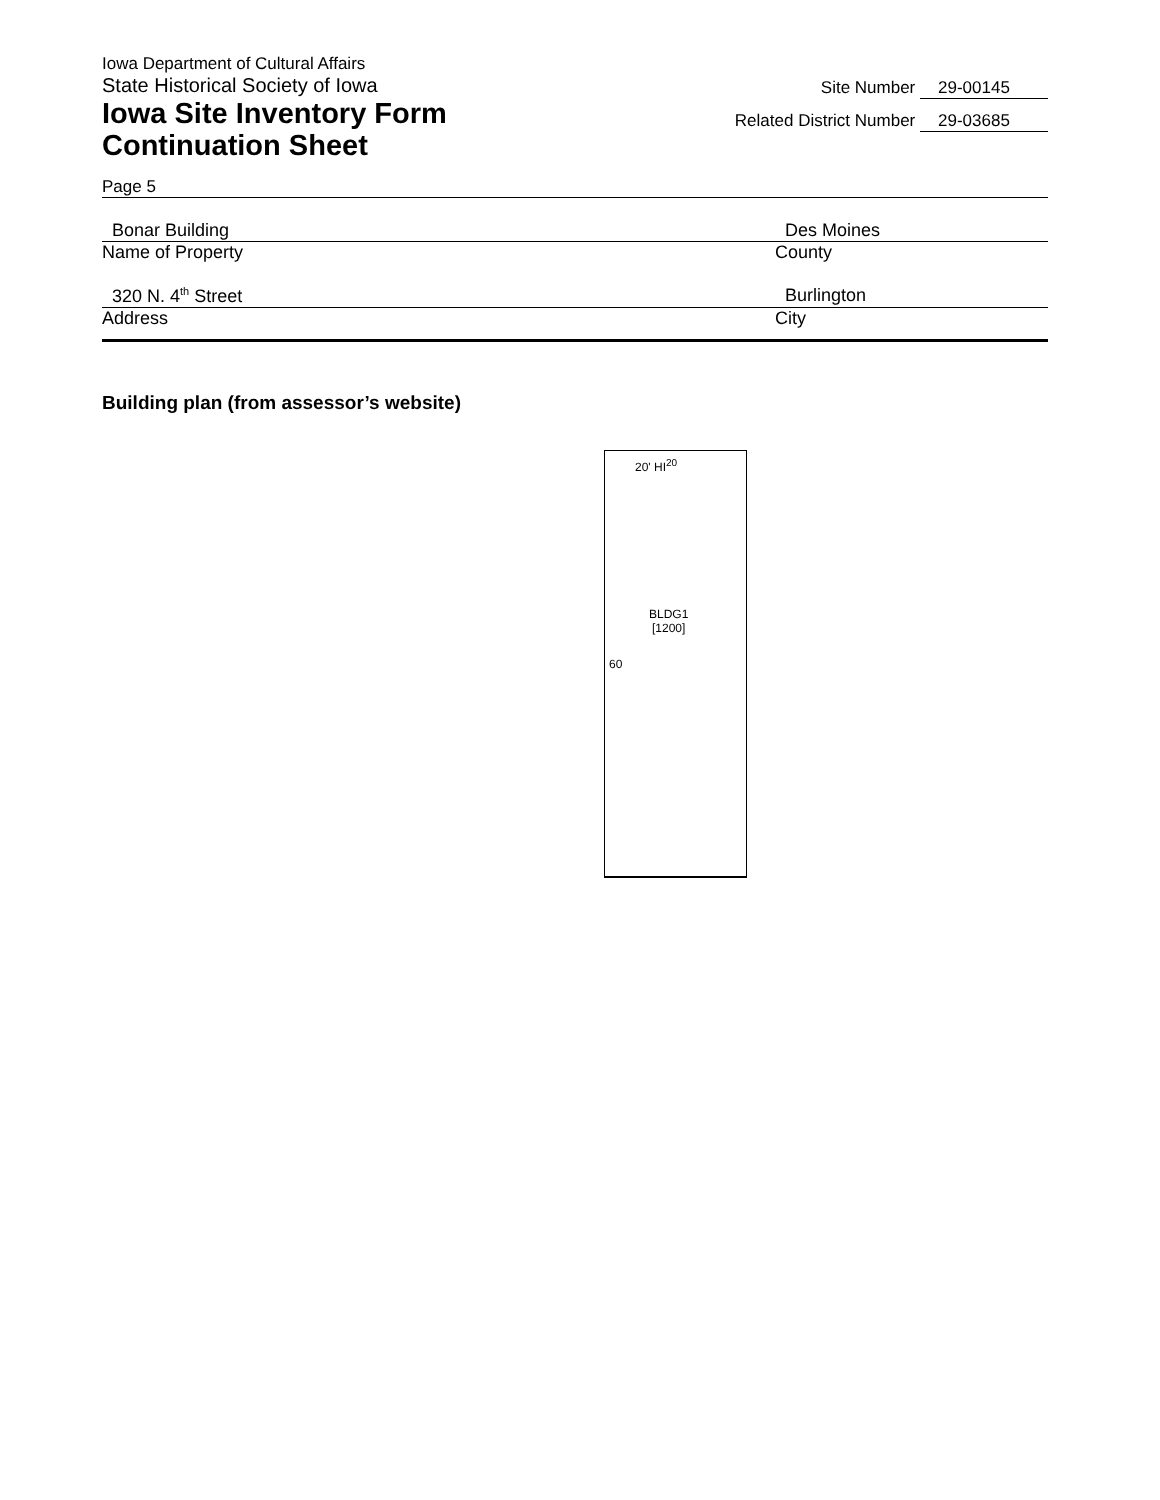Iowa Department of Cultural Affairs
State Historical Society of Iowa
Iowa Site Inventory Form
Continuation Sheet
Site Number 29-00145
Related District Number 29-03685
Page 5
Bonar Building Des Moines
Name of Property County
320 N. 4<sup>th</sup> Street Burlington
Address City
Building plan (from assessor’s website)
20' HI<sup>20</sup>
BLDG1
[1200]
60